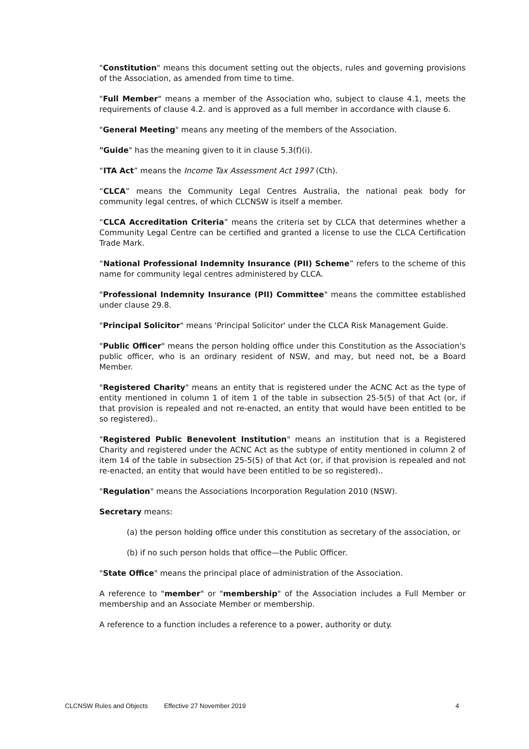"Constitution" means this document setting out the objects, rules and governing provisions of the Association, as amended from time to time.
"Full Member" means a member of the Association who, subject to clause 4.1, meets the requirements of clause 4.2. and is approved as a full member in accordance with clause 6.
"General Meeting" means any meeting of the members of the Association.
"Guide" has the meaning given to it in clause 5.3(f)(i).
“ITA Act” means the Income Tax Assessment Act 1997 (Cth).
“CLCA” means the Community Legal Centres Australia, the national peak body for community legal centres, of which CLCNSW is itself a member.
“CLCA Accreditation Criteria” means the criteria set by CLCA that determines whether a Community Legal Centre can be certified and granted a license to use the CLCA Certification Trade Mark.
“National Professional Indemnity Insurance (PII) Scheme” refers to the scheme of this name for community legal centres administered by CLCA.
"Professional Indemnity Insurance (PII) Committee" means the committee established under clause 29.8.
"Principal Solicitor" means 'Principal Solicitor' under the CLCA Risk Management Guide.
"Public Officer" means the person holding office under this Constitution as the Association's public officer, who is an ordinary resident of NSW, and may, but need not, be a Board Member.
"Registered Charity" means an entity that is registered under the ACNC Act as the type of entity mentioned in column 1 of item 1 of the table in subsection 25-5(5) of that Act (or, if that provision is repealed and not re-enacted, an entity that would have been entitled to be so registered)..
"Registered Public Benevolent Institution" means an institution that is a Registered Charity and registered under the ACNC Act as the subtype of entity mentioned in column 2 of item 14 of the table in subsection 25-5(5) of that Act (or, if that provision is repealed and not re-enacted, an entity that would have been entitled to be so registered)..
"Regulation" means the Associations Incorporation Regulation 2010 (NSW).
Secretary means:
(a) the person holding office under this constitution as secretary of the association, or
(b) if no such person holds that office—the Public Officer.
"State Office" means the principal place of administration of the Association.
A reference to "member" or "membership" of the Association includes a Full Member or membership and an Associate Member or membership.
A reference to a function includes a reference to a power, authority or duty.
CLCNSW Rules and Objects Effective 27 November 2019 4